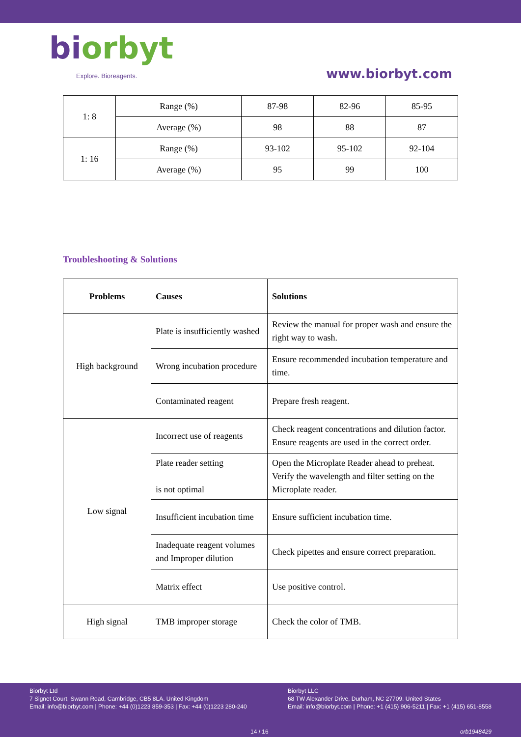biorbyt
Explore. Bioreagents.
www.biorbyt.com
| 1: 8 | Range (%) | 87-98 | 82-96 | 85-95 |
| | Average (%) | 98 | 88 | 87 |
| 1: 16 | Range (%) | 93-102 | 95-102 | 92-104 |
| | Average (%) | 95 | 99 | 100 |
Troubleshooting & Solutions
| Problems | Causes | Solutions |
| --- | --- | --- |
| High background | Plate is insufficiently washed | Review the manual for proper wash and ensure the right way to wash. |
| | Wrong incubation procedure | Ensure recommended incubation temperature and time. |
| | Contaminated reagent | Prepare fresh reagent. |
| Low signal | Incorrect use of reagents | Check reagent concentrations and dilution factor. Ensure reagents are used in the correct order. |
| | Plate reader setting is not optimal | Open the Microplate Reader ahead to preheat. Verify the wavelength and filter setting on the Microplate reader. |
| | Insufficient incubation time | Ensure sufficient incubation time. |
| | Inadequate reagent volumes and Improper dilution | Check pipettes and ensure correct preparation. |
| | Matrix effect | Use positive control. |
| High signal | TMB improper storage | Check the color of TMB. |
Biorbyt Ltd
7 Signet Court, Swann Road, Cambridge, CB5 8LA. United Kingdom
Email: info@biorbyt.com | Phone: +44 (0)1223 859-353 | Fax: +44 (0)1223 280-240
Biorbyt LLC
68 TW Alexander Drive, Durham, NC 27709. United States
Email: info@biorbyt.com | Phone: +1 (415) 906-5211 | Fax: +1 (415) 651-8558
14 / 16 orb1948429